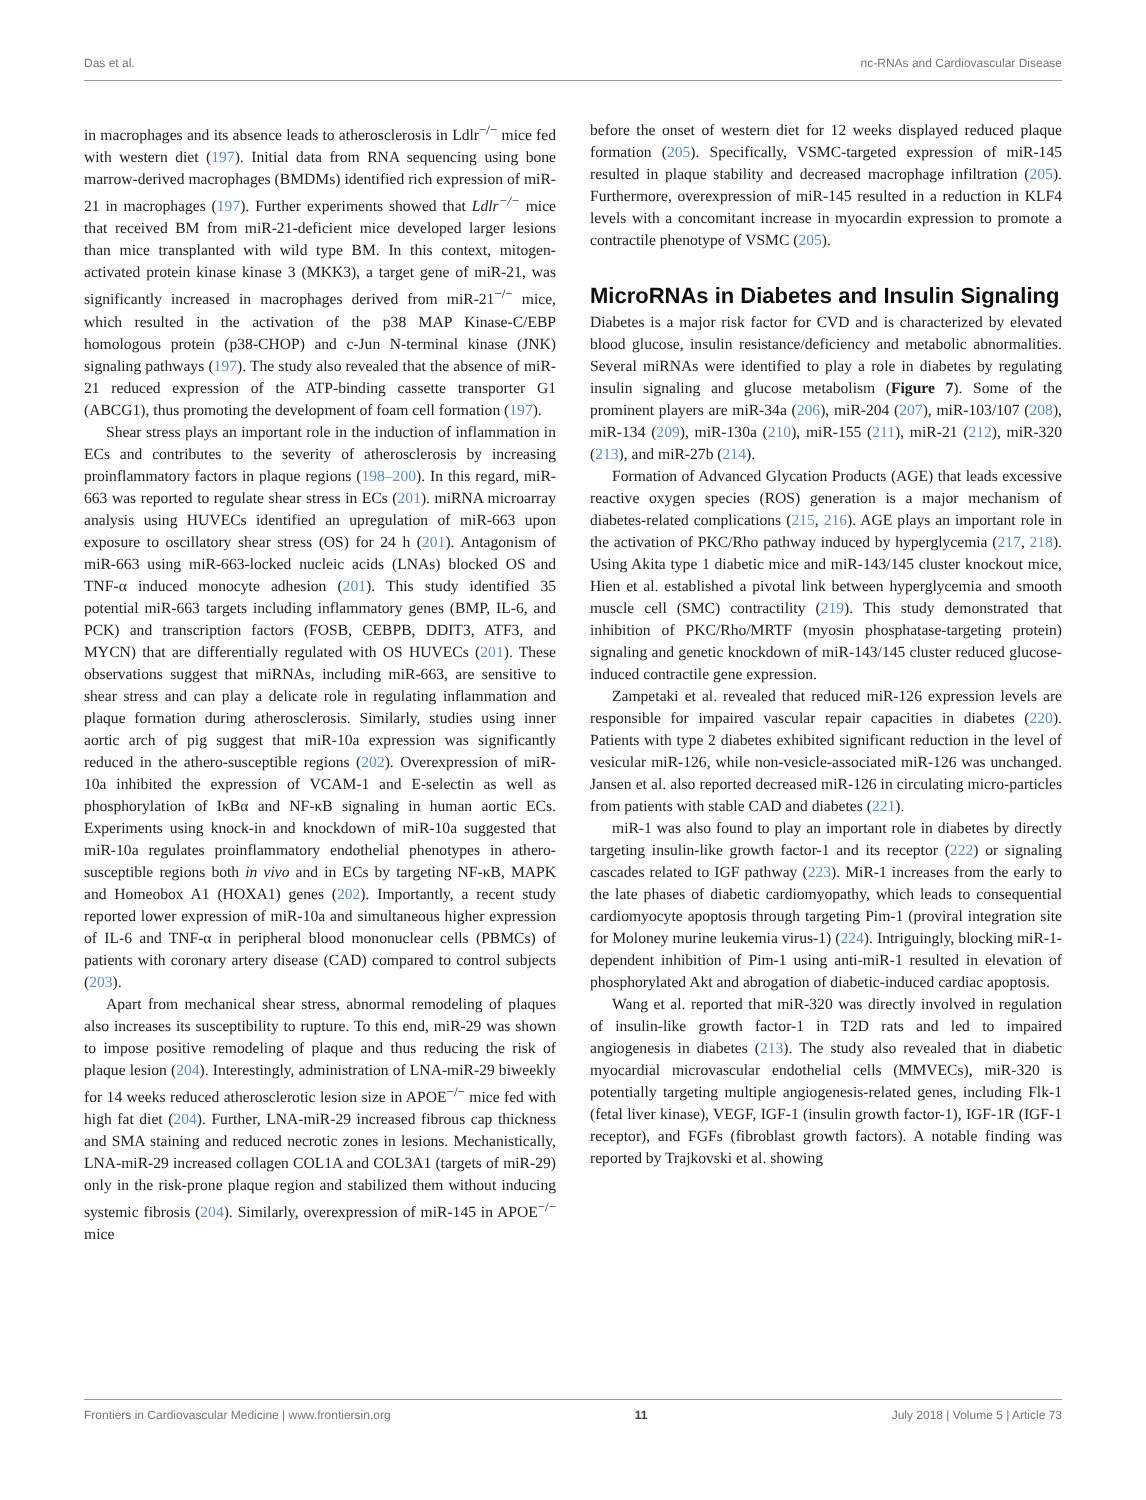Das et al. nc-RNAs and Cardiovascular Disease
in macrophages and its absence leads to atherosclerosis in Ldlr<sup>−/−</sup> mice fed with western diet (197). Initial data from RNA sequencing using bone marrow-derived macrophages (BMDMs) identified rich expression of miR-21 in macrophages (197). Further experiments showed that Ldlr<sup>−/−</sup> mice that received BM from miR-21-deficient mice developed larger lesions than mice transplanted with wild type BM. In this context, mitogen-activated protein kinase kinase 3 (MKK3), a target gene of miR-21, was significantly increased in macrophages derived from miR-21<sup>−/−</sup> mice, which resulted in the activation of the p38 MAP Kinase-C/EBP homologous protein (p38-CHOP) and c-Jun N-terminal kinase (JNK) signaling pathways (197). The study also revealed that the absence of miR-21 reduced expression of the ATP-binding cassette transporter G1 (ABCG1), thus promoting the development of foam cell formation (197).
Shear stress plays an important role in the induction of inflammation in ECs and contributes to the severity of atherosclerosis by increasing proinflammatory factors in plaque regions (198–200). In this regard, miR-663 was reported to regulate shear stress in ECs (201). miRNA microarray analysis using HUVECs identified an upregulation of miR-663 upon exposure to oscillatory shear stress (OS) for 24 h (201). Antagonism of miR-663 using miR-663-locked nucleic acids (LNAs) blocked OS and TNF-α induced monocyte adhesion (201). This study identified 35 potential miR-663 targets including inflammatory genes (BMP, IL-6, and PCK) and transcription factors (FOSB, CEBPB, DDIT3, ATF3, and MYCN) that are differentially regulated with OS HUVECs (201). These observations suggest that miRNAs, including miR-663, are sensitive to shear stress and can play a delicate role in regulating inflammation and plaque formation during atherosclerosis. Similarly, studies using inner aortic arch of pig suggest that miR-10a expression was significantly reduced in the athero-susceptible regions (202). Overexpression of miR-10a inhibited the expression of VCAM-1 and E-selectin as well as phosphorylation of IκBα and NF-κB signaling in human aortic ECs. Experiments using knock-in and knockdown of miR-10a suggested that miR-10a regulates proinflammatory endothelial phenotypes in athero-susceptible regions both in vivo and in ECs by targeting NF-κB, MAPK and Homeobox A1 (HOXA1) genes (202). Importantly, a recent study reported lower expression of miR-10a and simultaneous higher expression of IL-6 and TNF-α in peripheral blood mononuclear cells (PBMCs) of patients with coronary artery disease (CAD) compared to control subjects (203).
Apart from mechanical shear stress, abnormal remodeling of plaques also increases its susceptibility to rupture. To this end, miR-29 was shown to impose positive remodeling of plaque and thus reducing the risk of plaque lesion (204). Interestingly, administration of LNA-miR-29 biweekly for 14 weeks reduced atherosclerotic lesion size in APOE<sup>−/−</sup> mice fed with high fat diet (204). Further, LNA-miR-29 increased fibrous cap thickness and SMA staining and reduced necrotic zones in lesions. Mechanistically, LNA-miR-29 increased collagen COL1A and COL3A1 (targets of miR-29) only in the risk-prone plaque region and stabilized them without inducing systemic fibrosis (204). Similarly, overexpression of miR-145 in APOE<sup>−/−</sup> mice
before the onset of western diet for 12 weeks displayed reduced plaque formation (205). Specifically, VSMC-targeted expression of miR-145 resulted in plaque stability and decreased macrophage infiltration (205). Furthermore, overexpression of miR-145 resulted in a reduction in KLF4 levels with a concomitant increase in myocardin expression to promote a contractile phenotype of VSMC (205).
MicroRNAs in Diabetes and Insulin Signaling
Diabetes is a major risk factor for CVD and is characterized by elevated blood glucose, insulin resistance/deficiency and metabolic abnormalities. Several miRNAs were identified to play a role in diabetes by regulating insulin signaling and glucose metabolism (Figure 7). Some of the prominent players are miR-34a (206), miR-204 (207), miR-103/107 (208), miR-134 (209), miR-130a (210), miR-155 (211), miR-21 (212), miR-320 (213), and miR-27b (214).
Formation of Advanced Glycation Products (AGE) that leads excessive reactive oxygen species (ROS) generation is a major mechanism of diabetes-related complications (215, 216). AGE plays an important role in the activation of PKC/Rho pathway induced by hyperglycemia (217, 218). Using Akita type 1 diabetic mice and miR-143/145 cluster knockout mice, Hien et al. established a pivotal link between hyperglycemia and smooth muscle cell (SMC) contractility (219). This study demonstrated that inhibition of PKC/Rho/MRTF (myosin phosphatase-targeting protein) signaling and genetic knockdown of miR-143/145 cluster reduced glucose-induced contractile gene expression.
Zampetaki et al. revealed that reduced miR-126 expression levels are responsible for impaired vascular repair capacities in diabetes (220). Patients with type 2 diabetes exhibited significant reduction in the level of vesicular miR-126, while non-vesicle-associated miR-126 was unchanged. Jansen et al. also reported decreased miR-126 in circulating micro-particles from patients with stable CAD and diabetes (221).
miR-1 was also found to play an important role in diabetes by directly targeting insulin-like growth factor-1 and its receptor (222) or signaling cascades related to IGF pathway (223). MiR-1 increases from the early to the late phases of diabetic cardiomyopathy, which leads to consequential cardiomyocyte apoptosis through targeting Pim-1 (proviral integration site for Moloney murine leukemia virus-1) (224). Intriguingly, blocking miR-1-dependent inhibition of Pim-1 using anti-miR-1 resulted in elevation of phosphorylated Akt and abrogation of diabetic-induced cardiac apoptosis.
Wang et al. reported that miR-320 was directly involved in regulation of insulin-like growth factor-1 in T2D rats and led to impaired angiogenesis in diabetes (213). The study also revealed that in diabetic myocardial microvascular endothelial cells (MMVECs), miR-320 is potentially targeting multiple angiogenesis-related genes, including Flk-1 (fetal liver kinase), VEGF, IGF-1 (insulin growth factor-1), IGF-1R (IGF-1 receptor), and FGFs (fibroblast growth factors). A notable finding was reported by Trajkovski et al. showing
Frontiers in Cardiovascular Medicine | www.frontiersin.org 11 July 2018 | Volume 5 | Article 73